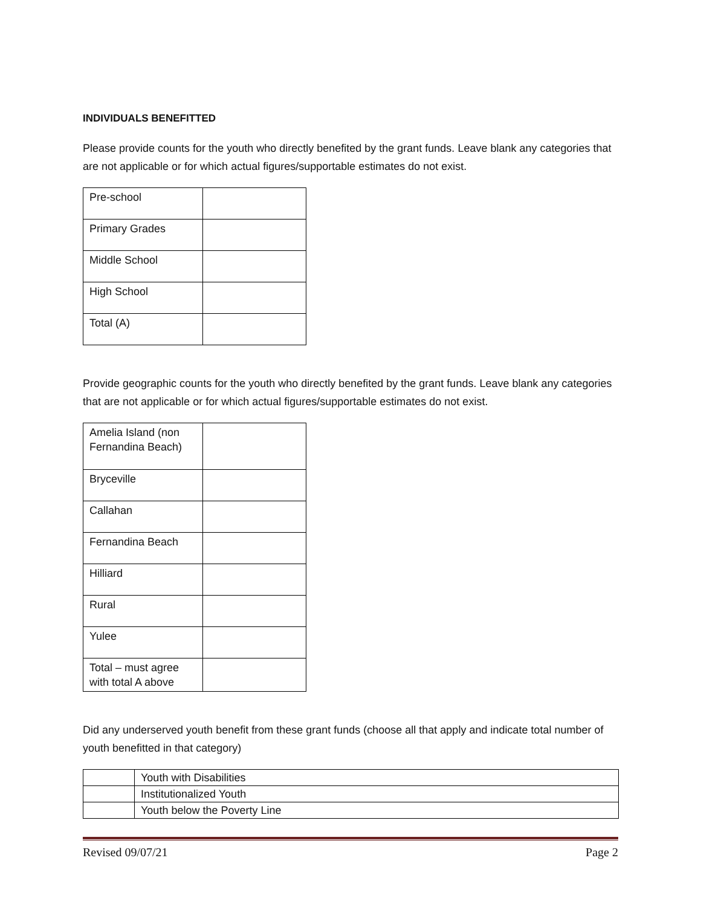INDIVIDUALS BENEFITTED
Please provide counts for the youth who directly benefited by the grant funds. Leave blank any categories that are not applicable or for which actual figures/supportable estimates do not exist.
| Pre-school | |
| Primary Grades | |
| Middle School | |
| High School | |
| Total (A) | |
Provide geographic counts for the youth who directly benefited by the grant funds. Leave blank any categories that are not applicable or for which actual figures/supportable estimates do not exist.
| Amelia Island (non Fernandina Beach) | |
| Bryceville | |
| Callahan | |
| Fernandina Beach | |
| Hilliard | |
| Rural | |
| Yulee | |
| Total – must agree with total A above | |
Did any underserved youth benefit from these grant funds (choose all that apply and indicate total number of youth benefitted in that category)
| | Youth with Disabilities |
| | Institutionalized Youth |
| | Youth below the Poverty Line |
Revised 09/07/21 Page 2